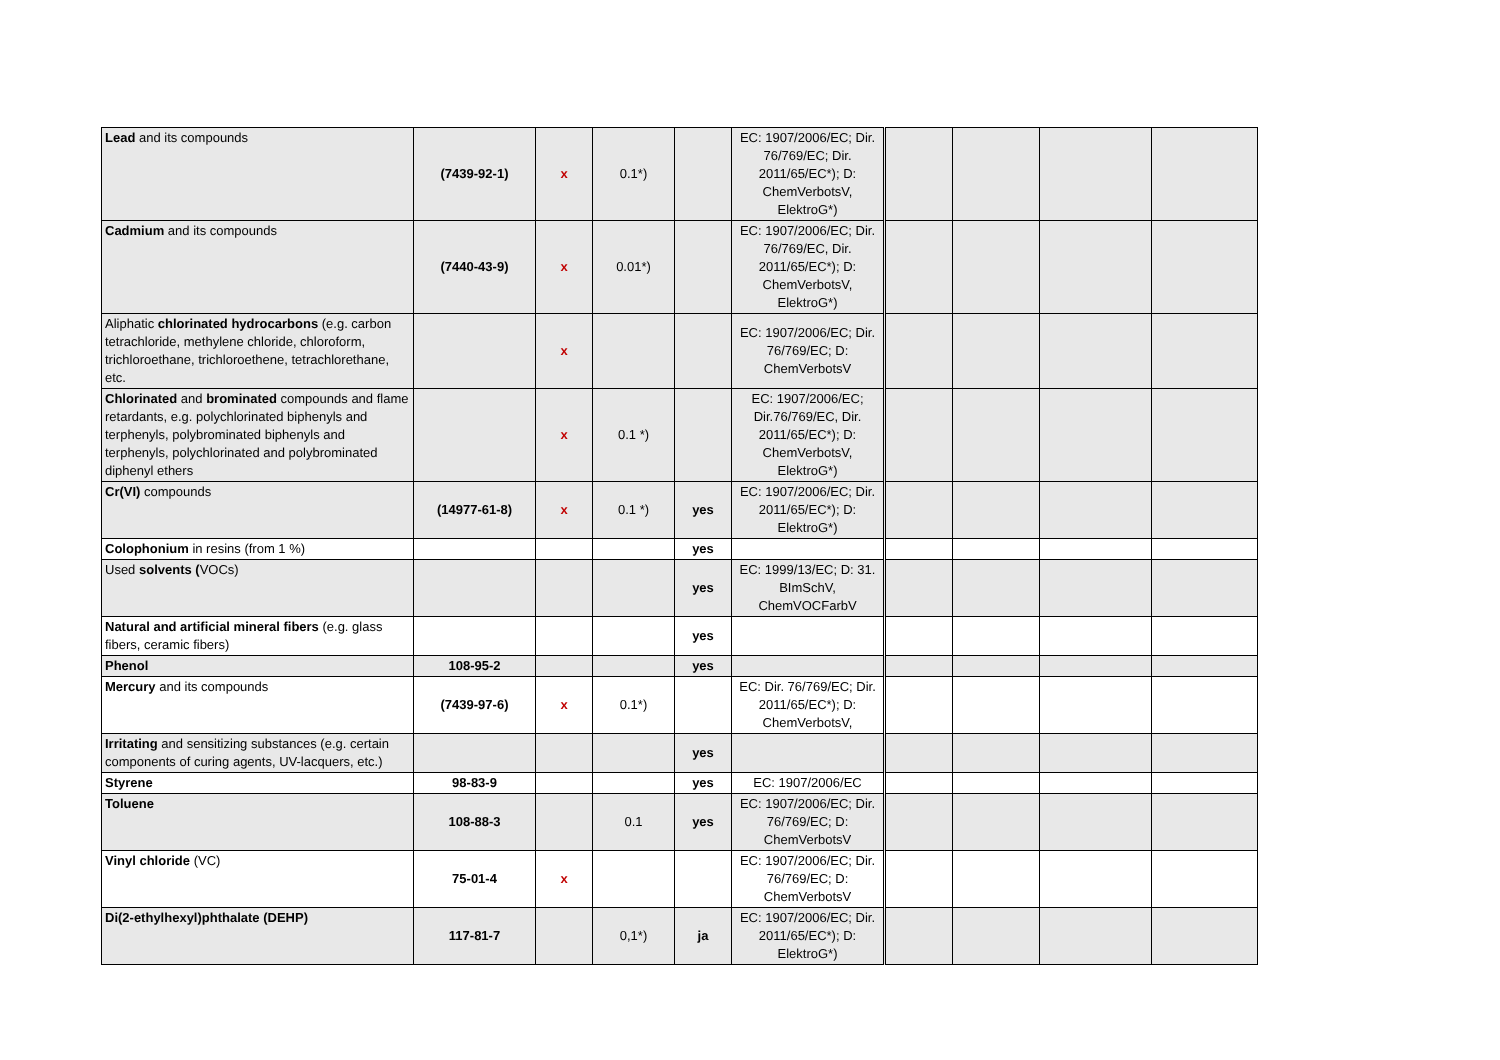| Lead and its compounds | (7439-92-1) | x | 0.1*) | | EC: 1907/2006/EC; Dir. 76/769/EC; Dir. 2011/65/EC*); D: ChemVerbotsV, ElektroG*) | | | | |
| Cadmium and its compounds | (7440-43-9) | x | 0.01*) | | EC: 1907/2006/EC; Dir. 76/769/EC, Dir. 2011/65/EC*); D: ChemVerbotsV, ElektroG*) | | | | |
| Aliphatic chlorinated hydrocarbons (e.g. carbon tetrachloride, methylene chloride, chloroform, trichloroethane, trichloroethene, tetrachlorethane, etc. | | x | | | EC: 1907/2006/EC; Dir. 76/769/EC; D: ChemVerbotsV | | | | |
| Chlorinated and brominated compounds and flame retardants, e.g. polychlorinated biphenyls and terphenyls, polybrominated biphenyls and terphenyls, polychlorinated and polybrominated diphenyl ethers | | x | 0.1 *) | | EC: 1907/2006/EC; Dir.76/769/EC, Dir. 2011/65/EC*); D: ChemVerbotsV, ElektroG*) | | | | |
| Cr(VI) compounds | (14977-61-8) | x | 0.1 *) | yes | EC: 1907/2006/EC; Dir. 2011/65/EC*); D: ElektroG*) | | | | |
| Colophonium in resins (from 1 %) | | | | yes | | | | | |
| Used solvents ( VOCs) | | | | yes | EC: 1999/13/EC; D: 31. BImSchV, ChemVOCFarbV | | | | |
| Natural and artificial mineral fibers (e.g. glass fibers, ceramic fibers) | | | | yes | | | | | |
| Phenol | 108-95-2 | | | yes | | | | | |
| Mercury and its compounds | (7439-97-6) | x | 0.1*) | | EC: Dir. 76/769/EC; Dir. 2011/65/EC*); D: ChemVerbotsV, | | | | |
| Irritating and sensitizing substances (e.g. certain components of curing agents, UV-lacquers, etc.) | | | | yes | | | | | |
| Styrene | 98-83-9 | | | yes | EC: 1907/2006/EC | | | | |
| Toluene | 108-88-3 | | 0.1 | yes | EC: 1907/2006/EC; Dir. 76/769/EC; D: ChemVerbotsV | | | | |
| Vinyl chloride (VC) | 75-01-4 | x | | | EC: 1907/2006/EC; Dir. 76/769/EC; D: ChemVerbotsV | | | | |
| Di(2-ethylhexyl)phthalate (DEHP) | 117-81-7 | | 0,1*) | ja | EC: 1907/2006/EC; Dir. 2011/65/EC*); D: ElektroG*) | | | | |